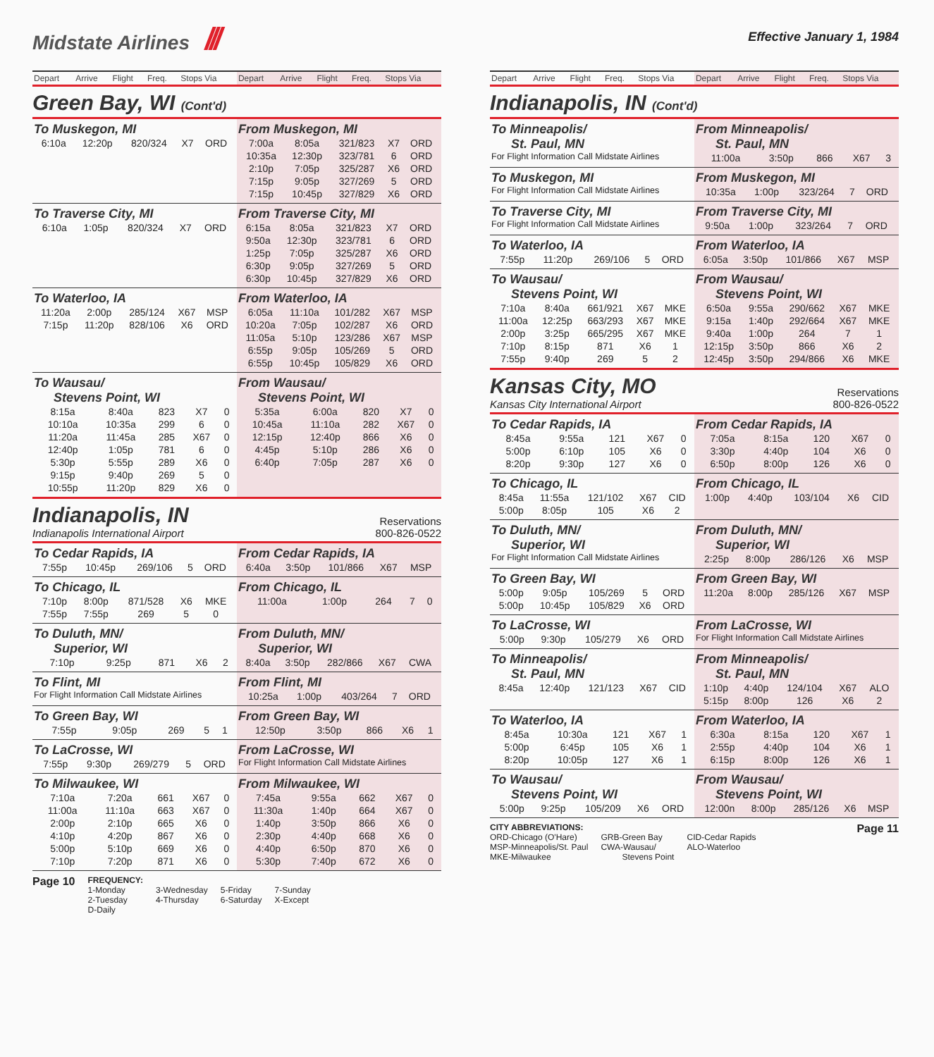Midstate Airlines ///
| Depart | Arrive | Flight | Freq. | Stops Via | Depart | Arrive | Flight | Freq. | Stops Via |
Green Bay, WI (Cont'd)
| To Muskegon, MI / 6:10a / 12:20p / 820/324 / X7 / ORD / | From Muskegon, MI / 7:00a / 8:05a / 321/823 / X7 / ORD / / 10:35a / 12:30p / 323/781 / 6 / ORD / / 2:10p / 7:05p / 325/287 / X6 / ORD / / 7:15p / 9:05p / 327/269 / 5 / ORD / / 7:15p / 10:45p / 327/829 / X6 / ORD / |
| To Traverse City, MI / 6:10a / 1:05p / 820/324 / X7 / ORD / | From Traverse City, MI / 6:15a / 8:05a / 321/823 / X7 / ORD / / 9:50a / 12:30p / 323/781 / 6 / ORD / / 1:25p / 7:05p / 325/287 / X6 / ORD / / 6:30p / 9:05p / 327/269 / 5 / ORD / / 6:30p / 10:45p / 327/829 / X6 / ORD / |
| To Waterloo, IA / 11:20a / 2:00p / 285/124 / X67 / MSP / / 7:15p / 11:20p / 828/106 / X6 / ORD / | From Waterloo, IA / 6:05a / 11:10a / 101/282 / X67 / MSP / / 10:20a / 7:05p / 102/287 / X6 / ORD / / 11:05a / 5:10p / 123/286 / X67 / MSP / / 6:55p / 9:05p / 105/269 / 5 / ORD / / 6:55p / 10:45p / 105/829 / X6 / ORD / |
| To Wausau/ Stevens Point, WI / 8:15a / 8:40a / 823 / X7 / 0 / / 10:10a / 10:35a / 299 / 6 / 0 / / 11:20a / 11:45a / 285 / X67 / 0 / / 12:40p / 1:05p / 781 / 6 / 0 / / 5:30p / 5:55p / 289 / X6 / 0 / / 9:15p / 9:40p / 269 / 5 / 0 / / 10:55p / 11:20p / 829 / X6 / 0 / | From Wausau/ Stevens Point, WI / 5:35a / 6:00a / 820 / X7 / 0 / / 10:45a / 11:10a / 282 / X67 / 0 / / 12:15p / 12:40p / 866 / X6 / 0 / / 4:45p / 5:10p / 286 / X6 / 0 / / 6:40p / 7:05p / 287 / X6 / 0 / |
Indianapolis, IN
Indianapolis International Airport
Reservations
800-826-0522
| To Cedar Rapids, IA / 7:55p / 10:45p / 269/106 / 5 / ORD / | From Cedar Rapids, IA / 6:40a / 3:50p / 101/866 / X67 / MSP / |
| To Chicago, IL / 7:10p / 8:00p / 871/528 / X6 / MKE / / 7:55p / 7:55p / 269 / 5 / 0 / | From Chicago, IL / 11:00a / 1:00p / 264 / 7 / 0 / |
| To Duluth, MN/ Superior, WI / 7:10p / 9:25p / 871 / X6 / 2 / | From Duluth, MN/ Superior, WI / 8:40a / 3:50p / 282/866 / X67 / CWA / |
| To Flint, MI For Flight Information Call Midstate Airlines | From Flint, MI / 10:25a / 1:00p / 403/264 / 7 / ORD / |
| To Green Bay, WI / 7:55p / 9:05p / 269 / 5 / 1 / | From Green Bay, WI / 12:50p / 3:50p / 866 / X6 / 1 / |
| To LaCrosse, WI / 7:55p / 9:30p / 269/279 / 5 / ORD / | From LaCrosse, WI For Flight Information Call Midstate Airlines |
| To Milwaukee, WI / 7:10a / 7:20a / 661 / X67 / 0 / / 11:00a / 11:10a / 663 / X67 / 0 / / 2:00p / 2:10p / 665 / X6 / 0 / / 4:10p / 4:20p / 867 / X6 / 0 / / 5:00p / 5:10p / 669 / X6 / 0 / / 7:10p / 7:20p / 871 / X6 / 0 / | From Milwaukee, WI / 7:45a / 9:55a / 662 / X67 / 0 / / 11:30a / 1:40p / 664 / X67 / 0 / / 1:40p / 3:50p / 866 / X6 / 0 / / 2:30p / 4:40p / 668 / X6 / 0 / / 4:40p / 6:50p / 870 / X6 / 0 / / 5:30p / 7:40p / 672 / X6 / 0 / |
Page 10
FREQUENCY:
1-Monday
2-Tuesday
D-Daily
3-Wednesday
4-Thursday
5-Friday
6-Saturday
7-Sunday
X-Except
Effective January 1, 1984
| Depart | Arrive | Flight | Freq. | Stops Via | Depart | Arrive | Flight | Freq. | Stops Via |
Indianapolis, IN (Cont'd)
| To Minneapolis/ St. Paul, MN For Flight Information Call Midstate Airlines | From Minneapolis/ St. Paul, MN / 11:00a / 3:50p / 866 / X67 / 3 / |
| To Muskegon, MI For Flight Information Call Midstate Airlines | From Muskegon, MI / 10:35a / 1:00p / 323/264 / 7 / ORD / |
| To Traverse City, MI For Flight Information Call Midstate Airlines | From Traverse City, MI / 9:50a / 1:00p / 323/264 / 7 / ORD / |
| To Waterloo, IA / 7:55p / 11:20p / 269/106 / 5 / ORD / | From Waterloo, IA / 6:05a / 3:50p / 101/866 / X67 / MSP / |
| To Wausau/ Stevens Point, WI / 7:10a / 8:40a / 661/921 / X67 / MKE / / 11:00a / 12:25p / 663/293 / X67 / MKE / / 2:00p / 3:25p / 665/295 / X67 / MKE / / 7:10p / 8:15p / 871 / X6 / 1 / / 7:55p / 9:40p / 269 / 5 / 2 / | From Wausau/ Stevens Point, WI / 6:50a / 9:55a / 290/662 / X67 / MKE / / 9:15a / 1:40p / 292/664 / X67 / MKE / / 9:40a / 1:00p / 264 / 7 / 1 / / 12:15p / 3:50p / 866 / X6 / 2 / / 12:45p / 3:50p / 294/866 / X6 / MKE / |
Kansas City, MO
Kansas City International Airport
Reservations
800-826-0522
| To Cedar Rapids, IA / 8:45a / 9:55a / 121 / X67 / 0 / / 5:00p / 6:10p / 105 / X6 / 0 / / 8:20p / 9:30p / 127 / X6 / 0 / | From Cedar Rapids, IA / 7:05a / 8:15a / 120 / X67 / 0 / / 3:30p / 4:40p / 104 / X6 / 0 / / 6:50p / 8:00p / 126 / X6 / 0 / |
| To Chicago, IL / 8:45a / 11:55a / 121/102 / X67 / CID / / 5:00p / 8:05p / 105 / X6 / 2 / | From Chicago, IL / 1:00p / 4:40p / 103/104 / X6 / CID / |
| To Duluth, MN/ Superior, WI For Flight Information Call Midstate Airlines | From Duluth, MN/ Superior, WI / 2:25p / 8:00p / 286/126 / X6 / MSP / |
| To Green Bay, WI / 5:00p / 9:05p / 105/269 / 5 / ORD / / 5:00p / 10:45p / 105/829 / X6 / ORD / | From Green Bay, WI / 11:20a / 8:00p / 285/126 / X67 / MSP / |
| To LaCrosse, WI / 5:00p / 9:30p / 105/279 / X6 / ORD / | From LaCrosse, WI For Flight Information Call Midstate Airlines |
| To Minneapolis/ St. Paul, MN / 8:45a / 12:40p / 121/123 / X67 / CID / | From Minneapolis/ St. Paul, MN / 1:10p / 4:40p / 124/104 / X67 / ALO / / 5:15p / 8:00p / 126 / X6 / 2 / |
| To Waterloo, IA / 8:45a / 10:30a / 121 / X67 / 1 / / 5:00p / 6:45p / 105 / X6 / 1 / / 8:20p / 10:05p / 127 / X6 / 1 / | From Waterloo, IA / 6:30a / 8:15a / 120 / X67 / 1 / / 2:55p / 4:40p / 104 / X6 / 1 / / 6:15p / 8:00p / 126 / X6 / 1 / |
| To Wausau/ Stevens Point, WI / 5:00p / 9:25p / 105/209 / X6 / ORD / | From Wausau/ Stevens Point, WI / 12:00n / 8:00p / 285/126 / X6 / MSP / |
CITY ABBREVIATIONS:
ORD-Chicago (O'Hare)
MSP-Minneapolis/St. Paul
MKE-Milwaukee
GRB-Green Bay
CWA-Wausau/
Stevens Point
CID-Cedar Rapids
ALO-Waterloo
Page 11